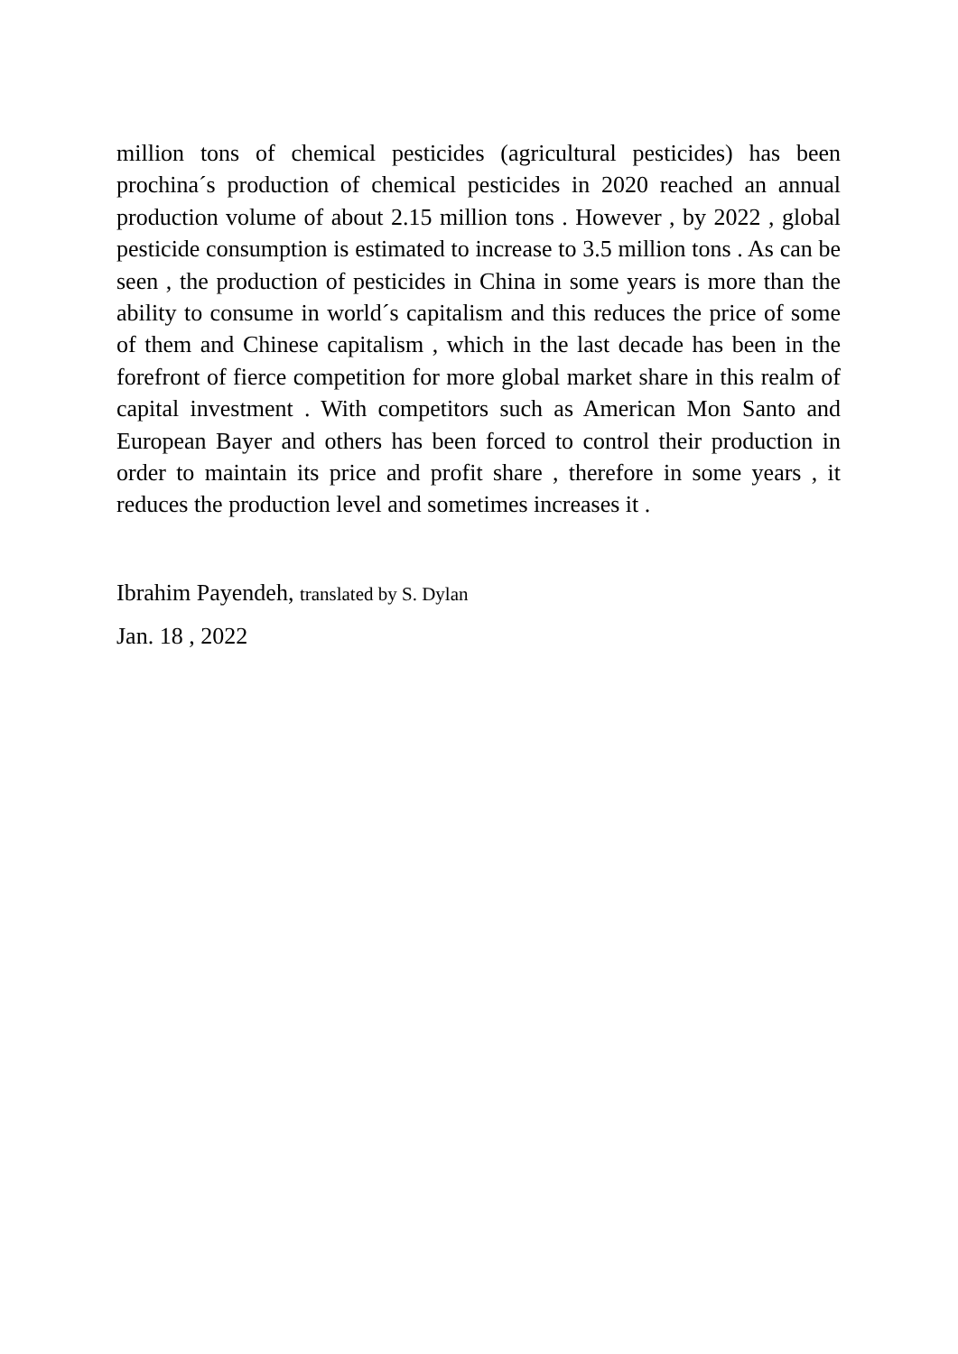million tons of chemical pesticides (agricultural pesticides) has been prochina´s production of chemical pesticides in 2020 reached an annual production volume of about 2.15 million tons . However , by 2022 , global pesticide consumption is estimated to increase to 3.5 million tons . As can be seen , the production of pesticides in China in some years is more than the ability to consume in world´s capitalism and this reduces the price of some of them and Chinese capitalism , which in the last decade has been in the forefront of fierce competition for more global market share in this realm of capital investment . With competitors such as American Mon Santo and European Bayer and others has been forced to control their production in order to maintain its price and profit share , therefore in some years , it reduces the production level and sometimes increases it .
Ibrahim Payendeh, translated by S. Dylan
Jan. 18 , 2022